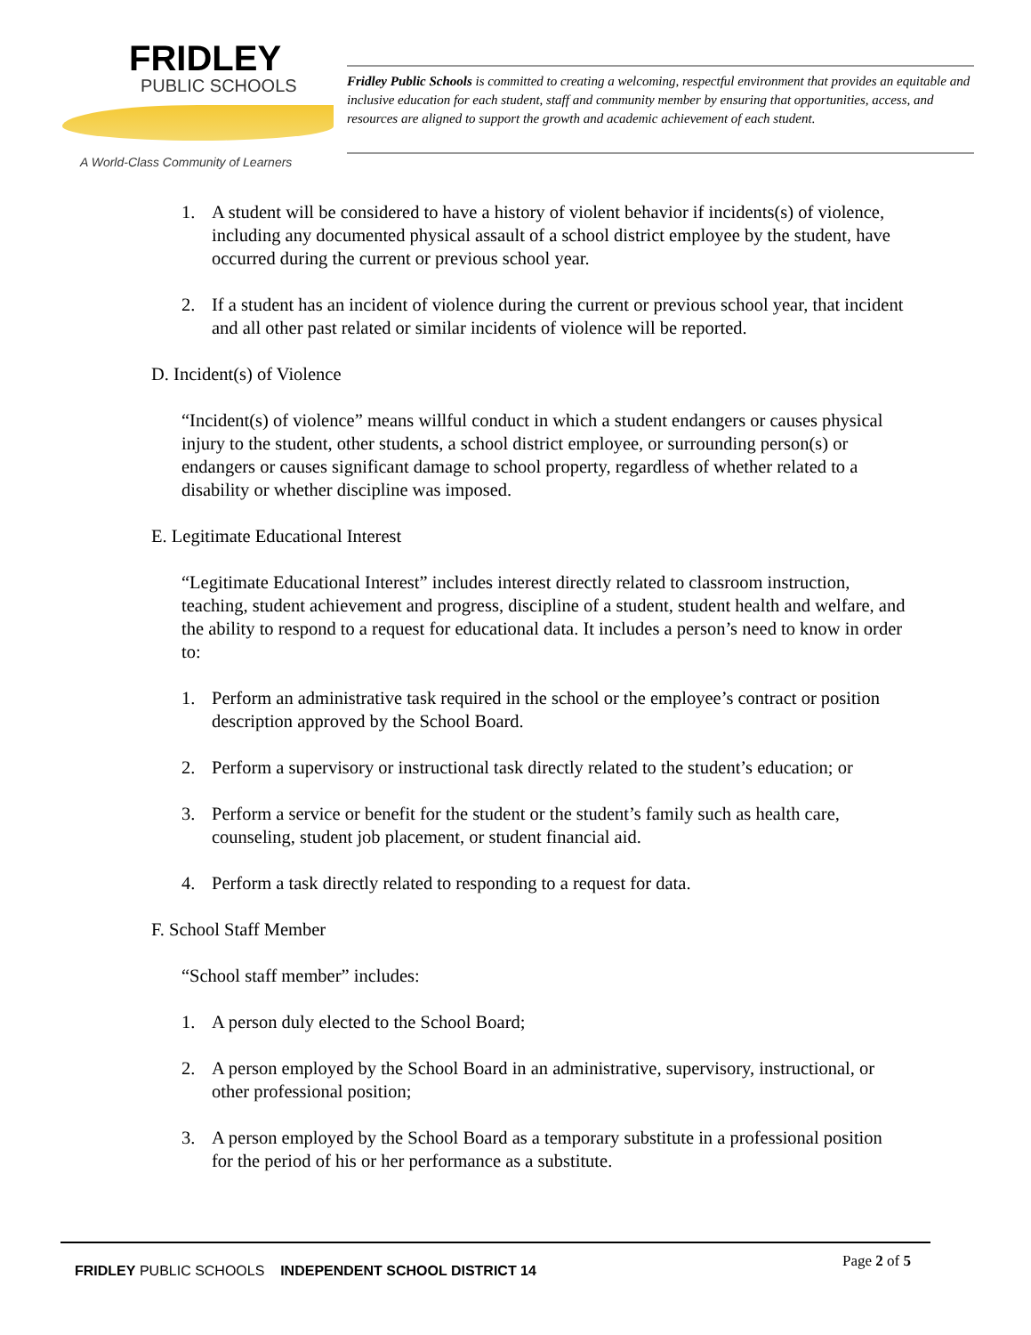FRIDLEY
PUBLIC SCHOOLS
A World-Class Community of Learners
Fridley Public Schools is committed to creating a welcoming, respectful environment that provides an equitable and inclusive education for each student, staff and community member by ensuring that opportunities, access, and resources are aligned to support the growth and academic achievement of each student.
1. A student will be considered to have a history of violent behavior if incidents(s) of violence, including any documented physical assault of a school district employee by the student, have occurred during the current or previous school year.
2. If a student has an incident of violence during the current or previous school year, that incident and all other past related or similar incidents of violence will be reported.
D. Incident(s) of Violence
“Incident(s) of violence” means willful conduct in which a student endangers or causes physical injury to the student, other students, a school district employee, or surrounding person(s) or endangers or causes significant damage to school property, regardless of whether related to a disability or whether discipline was imposed.
E. Legitimate Educational Interest
“Legitimate Educational Interest” includes interest directly related to classroom instruction, teaching, student achievement and progress, discipline of a student, student health and welfare, and the ability to respond to a request for educational data. It includes a person’s need to know in order to:
1. Perform an administrative task required in the school or the employee’s contract or position description approved by the School Board.
2. Perform a supervisory or instructional task directly related to the student’s education; or
3. Perform a service or benefit for the student or the student’s family such as health care, counseling, student job placement, or student financial aid.
4. Perform a task directly related to responding to a request for data.
F. School Staff Member
“School staff member” includes:
1. A person duly elected to the School Board;
2. A person employed by the School Board in an administrative, supervisory, instructional, or other professional position;
3. A person employed by the School Board as a temporary substitute in a professional position for the period of his or her performance as a substitute.
FRIDLEY PUBLIC SCHOOLS INDEPENDENT SCHOOL DISTRICT 14
Page 2 of 5